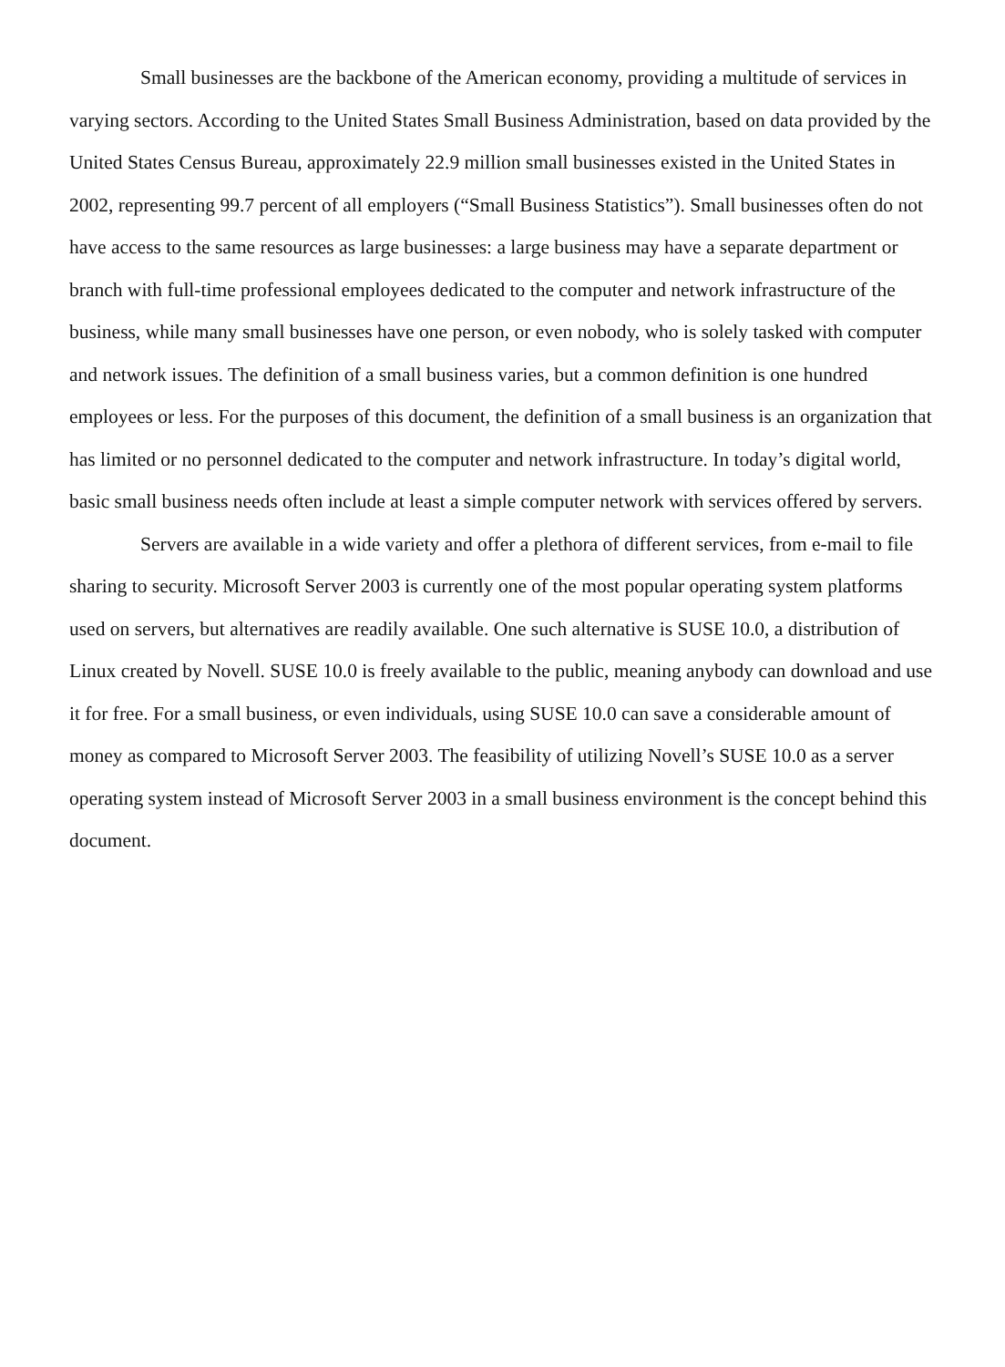Small businesses are the backbone of the American economy, providing a multitude of services in varying sectors. According to the United States Small Business Administration, based on data provided by the United States Census Bureau, approximately 22.9 million small businesses existed in the United States in 2002, representing 99.7 percent of all employers (“Small Business Statistics”). Small businesses often do not have access to the same resources as large businesses: a large business may have a separate department or branch with full-time professional employees dedicated to the computer and network infrastructure of the business, while many small businesses have one person, or even nobody, who is solely tasked with computer and network issues. The definition of a small business varies, but a common definition is one hundred employees or less. For the purposes of this document, the definition of a small business is an organization that has limited or no personnel dedicated to the computer and network infrastructure. In today’s digital world, basic small business needs often include at least a simple computer network with services offered by servers.
Servers are available in a wide variety and offer a plethora of different services, from e-mail to file sharing to security. Microsoft Server 2003 is currently one of the most popular operating system platforms used on servers, but alternatives are readily available. One such alternative is SUSE 10.0, a distribution of Linux created by Novell. SUSE 10.0 is freely available to the public, meaning anybody can download and use it for free. For a small business, or even individuals, using SUSE 10.0 can save a considerable amount of money as compared to Microsoft Server 2003. The feasibility of utilizing Novell’s SUSE 10.0 as a server operating system instead of Microsoft Server 2003 in a small business environment is the concept behind this document.